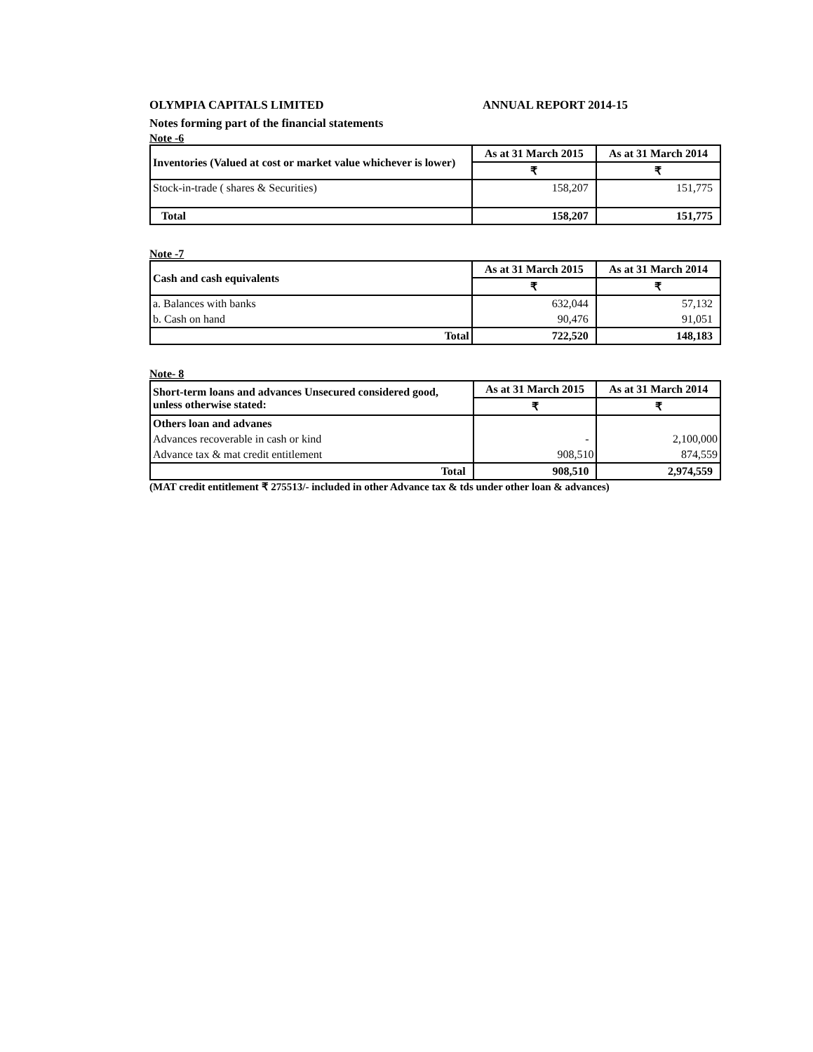OLYMPIA CAPITALS LIMITED ANNUAL REPORT 2014-15
Notes forming part of the financial statements
Note -6
| Inventories (Valued at cost or market value whichever is lower) | As at 31 March 2015 | As at 31 March 2014 |
| --- | --- | --- |
| | ₹ | ₹ |
| Stock-in-trade ( shares & Securities) | 158,207 | 151,775 |
| Total | 158,207 | 151,775 |
Note -7
| Cash and cash equivalents | As at 31 March 2015 | As at 31 March 2014 |
| --- | --- | --- |
| | ₹ | ₹ |
| a. Balances with banks | 632,044 | 57,132 |
| b. Cash on hand | 90,476 | 91,051 |
| Total | 722,520 | 148,183 |
Note- 8
| Short-term loans and advances Unsecured considered good, unless otherwise stated: | As at 31 March 2015 | As at 31 March 2014 |
| --- | --- | --- |
| | ₹ | ₹ |
| Others loan and advanes | | |
| Advances recoverable in cash or kind | - | 2,100,000 |
| Advance tax & mat credit entitlement | 908,510 | 874,559 |
| Total | 908,510 | 2,974,559 |
(MAT credit entitlement ₹ 275513/- included in other Advance tax & tds under other loan & advances)